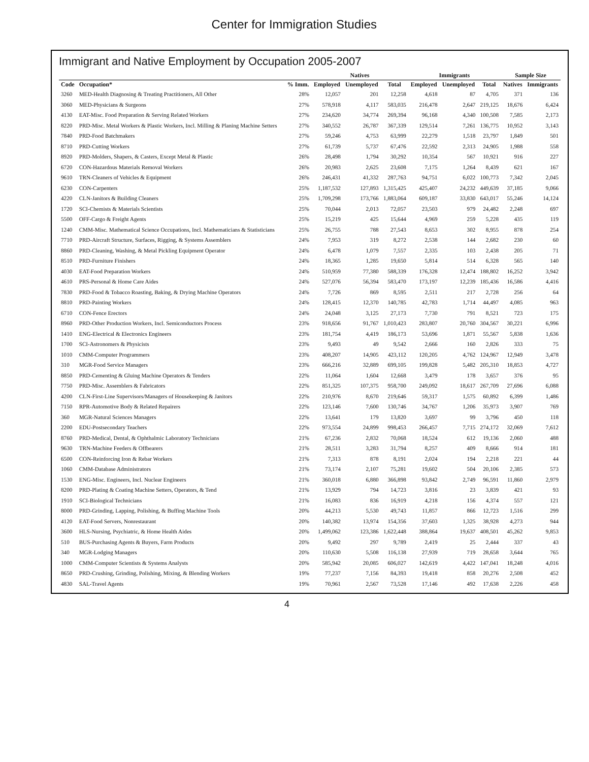Center for Immigration Studies
Immigrant and Native Employment by Occupation 2005-2007
| | | | Natives | | | Immigrants | | | Sample Size | |
| --- | --- | --- | --- | --- | --- | --- | --- | --- | --- | --- |
| Code | Occupation* | % Imm. | Employed | Unemployed | Total | Employed | Unemployed | Total | Natives | Immigrants |
| 3260 | MED-Health Diagnosing & Treating Practitioners, All Other | 28% | 12,057 | 201 | 12,258 | 4,618 | 87 | 4,705 | 371 | 136 |
| 3060 | MED-Physicians & Surgeons | 27% | 578,918 | 4,117 | 583,035 | 216,478 | 2,647 | 219,125 | 18,676 | 6,424 |
| 4130 | EAT-Misc. Food Preparation & Serving Related Workers | 27% | 234,620 | 34,774 | 269,394 | 96,168 | 4,340 | 100,508 | 7,585 | 2,173 |
| 8220 | PRD-Misc. Metal Workers & Plastic Workers, Incl. Milling & Planing Machine Setters | 27% | 340,552 | 26,787 | 367,339 | 129,514 | 7,261 | 136,775 | 10,952 | 3,143 |
| 7840 | PRD-Food Batchmakers | 27% | 59,246 | 4,753 | 63,999 | 22,279 | 1,518 | 23,797 | 1,849 | 501 |
| 8710 | PRD-Cutting Workers | 27% | 61,739 | 5,737 | 67,476 | 22,592 | 2,313 | 24,905 | 1,988 | 558 |
| 8920 | PRD-Molders, Shapers, & Casters, Except Metal & Plastic | 26% | 28,498 | 1,794 | 30,292 | 10,354 | 567 | 10,921 | 916 | 227 |
| 6720 | CON-Hazardous Materials Removal Workers | 26% | 20,983 | 2,625 | 23,608 | 7,175 | 1,264 | 8,439 | 621 | 167 |
| 9610 | TRN-Cleaners of Vehicles & Equipment | 26% | 246,431 | 41,332 | 287,763 | 94,751 | 6,022 | 100,773 | 7,342 | 2,045 |
| 6230 | CON-Carpenters | 25% | 1,187,532 | 127,893 | 1,315,425 | 425,407 | 24,232 | 449,639 | 37,185 | 9,066 |
| 4220 | CLN-Janitors & Building Cleaners | 25% | 1,709,298 | 173,766 | 1,883,064 | 609,187 | 33,830 | 643,017 | 55,246 | 14,124 |
| 1720 | SCI-Chemists & Materials Scientists | 25% | 70,044 | 2,013 | 72,057 | 23,503 | 979 | 24,482 | 2,248 | 697 |
| 5500 | OFF-Cargo & Freight Agents | 25% | 15,219 | 425 | 15,644 | 4,969 | 259 | 5,228 | 435 | 119 |
| 1240 | CMM-Misc. Mathematical Science Occupations, Incl. Mathematicians & Statisticians | 25% | 26,755 | 788 | 27,543 | 8,653 | 302 | 8,955 | 878 | 254 |
| 7710 | PRD-Aircraft Structure, Surfaces, Rigging, & Systems Assemblers | 24% | 7,953 | 319 | 8,272 | 2,538 | 144 | 2,682 | 230 | 60 |
| 8860 | PRD-Cleaning, Washing, & Metal Pickling Equipment Operator | 24% | 6,478 | 1,079 | 7,557 | 2,335 | 103 | 2,438 | 205 | 71 |
| 8510 | PRD-Furniture Finishers | 24% | 18,365 | 1,285 | 19,650 | 5,814 | 514 | 6,328 | 565 | 140 |
| 4030 | EAT-Food Preparation Workers | 24% | 510,959 | 77,380 | 588,339 | 176,328 | 12,474 | 188,802 | 16,252 | 3,942 |
| 4610 | PRS-Personal & Home Care Aides | 24% | 527,076 | 56,394 | 583,470 | 173,197 | 12,239 | 185,436 | 16,586 | 4,416 |
| 7830 | PRD-Food & Tobacco Roasting, Baking, & Drying Machine Operators | 24% | 7,726 | 869 | 8,595 | 2,511 | 217 | 2,728 | 256 | 64 |
| 8810 | PRD-Painting Workers | 24% | 128,415 | 12,370 | 140,785 | 42,783 | 1,714 | 44,497 | 4,085 | 963 |
| 6710 | CON-Fence Erectors | 24% | 24,048 | 3,125 | 27,173 | 7,730 | 791 | 8,521 | 723 | 175 |
| 8960 | PRD-Other Production Workers, Incl. Semiconductors Process | 23% | 918,656 | 91,767 | 1,010,423 | 283,807 | 20,760 | 304,567 | 30,221 | 6,996 |
| 1410 | ENG-Electrical & Electronics Engineers | 23% | 181,754 | 4,419 | 186,173 | 53,696 | 1,871 | 55,567 | 5,838 | 1,636 |
| 1700 | SCI-Astronomers & Physicists | 23% | 9,493 | 49 | 9,542 | 2,666 | 160 | 2,826 | 333 | 75 |
| 1010 | CMM-Computer Programmers | 23% | 408,207 | 14,905 | 423,112 | 120,205 | 4,762 | 124,967 | 12,949 | 3,478 |
| 310 | MGR-Food Service Managers | 23% | 666,216 | 32,889 | 699,105 | 199,828 | 5,482 | 205,310 | 18,853 | 4,727 |
| 8850 | PRD-Cementing & Gluing Machine Operators & Tenders | 22% | 11,064 | 1,604 | 12,668 | 3,479 | 178 | 3,657 | 376 | 95 |
| 7750 | PRD-Misc. Assemblers & Fabricators | 22% | 851,325 | 107,375 | 958,700 | 249,092 | 18,617 | 267,709 | 27,696 | 6,088 |
| 4200 | CLN-First-Line Supervisors/Managers of Housekeeping & Janitors | 22% | 210,976 | 8,670 | 219,646 | 59,317 | 1,575 | 60,892 | 6,399 | 1,486 |
| 7150 | RPR-Automotive Body & Related Repairers | 22% | 123,146 | 7,600 | 130,746 | 34,767 | 1,206 | 35,973 | 3,907 | 769 |
| 360 | MGR-Natural Sciences Managers | 22% | 13,641 | 179 | 13,820 | 3,697 | 99 | 3,796 | 450 | 118 |
| 2200 | EDU-Postsecondary Teachers | 22% | 973,554 | 24,899 | 998,453 | 266,457 | 7,715 | 274,172 | 32,069 | 7,612 |
| 8760 | PRD-Medical, Dental, & Ophthalmic Laboratory Technicians | 21% | 67,236 | 2,832 | 70,068 | 18,524 | 612 | 19,136 | 2,060 | 488 |
| 9630 | TRN-Machine Feeders & Offbearers | 21% | 28,511 | 3,283 | 31,794 | 8,257 | 409 | 8,666 | 914 | 181 |
| 6500 | CON-Reinforcing Iron & Rebar Workers | 21% | 7,313 | 878 | 8,191 | 2,024 | 194 | 2,218 | 221 | 44 |
| 1060 | CMM-Database Administrators | 21% | 73,174 | 2,107 | 75,281 | 19,602 | 504 | 20,106 | 2,385 | 573 |
| 1530 | ENG-Misc. Engineers, Incl. Nuclear Engineers | 21% | 360,018 | 6,880 | 366,898 | 93,842 | 2,749 | 96,591 | 11,860 | 2,979 |
| 8200 | PRD-Plating & Coating Machine Setters, Operators, & Tend | 21% | 13,929 | 794 | 14,723 | 3,816 | 23 | 3,839 | 421 | 93 |
| 1910 | SCI-Biological Technicians | 21% | 16,083 | 836 | 16,919 | 4,218 | 156 | 4,374 | 557 | 121 |
| 8000 | PRD-Grinding, Lapping, Polishing, & Buffing Machine Tools | 20% | 44,213 | 5,530 | 49,743 | 11,857 | 866 | 12,723 | 1,516 | 299 |
| 4120 | EAT-Food Servers, Nonrestaurant | 20% | 140,382 | 13,974 | 154,356 | 37,603 | 1,325 | 38,928 | 4,273 | 944 |
| 3600 | HLS-Nursing, Psychiatric, & Home Health Aides | 20% | 1,499,062 | 123,386 | 1,622,448 | 388,864 | 19,637 | 408,501 | 45,262 | 9,853 |
| 510 | BUS-Purchasing Agents & Buyers, Farm Products | 20% | 9,492 | 297 | 9,789 | 2,419 | 25 | 2,444 | 337 | 43 |
| 340 | MGR-Lodging Managers | 20% | 110,630 | 5,508 | 116,138 | 27,939 | 719 | 28,658 | 3,644 | 765 |
| 1000 | CMM-Computer Scientists & Systems Analysts | 20% | 585,942 | 20,085 | 606,027 | 142,619 | 4,422 | 147,041 | 18,248 | 4,016 |
| 8650 | PRD-Crushing, Grinding, Polishing, Mixing, & Blending Workers | 19% | 77,237 | 7,156 | 84,393 | 19,418 | 858 | 20,276 | 2,508 | 452 |
| 4830 | SAL-Travel Agents | 19% | 70,961 | 2,567 | 73,528 | 17,146 | 492 | 17,638 | 2,226 | 458 |
4